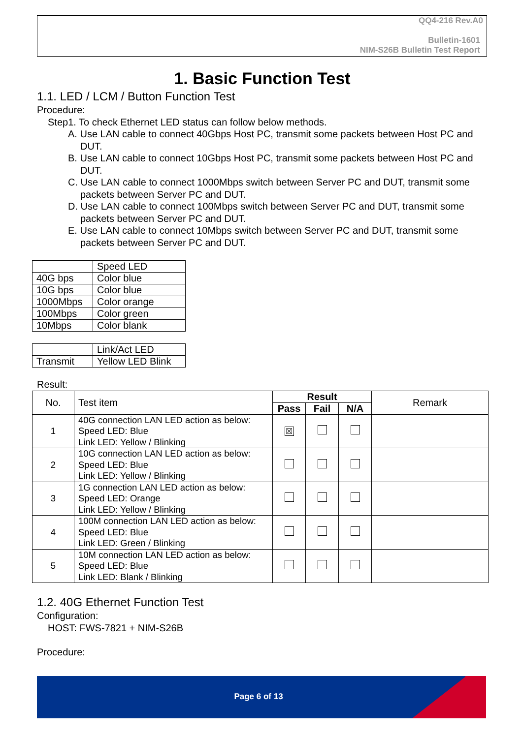QQ4-216 Rev.A0
Bulletin-1601
NIM-S26B Bulletin Test Report
1. Basic Function Test
1.1. LED / LCM / Button Function Test
Procedure:
Step1. To check Ethernet LED status can follow below methods.
A. Use LAN cable to connect 40Gbps Host PC, transmit some packets between Host PC and DUT.
B. Use LAN cable to connect 10Gbps Host PC, transmit some packets between Host PC and DUT.
C. Use LAN cable to connect 1000Mbps switch between Server PC and DUT, transmit some packets between Server PC and DUT.
D. Use LAN cable to connect 100Mbps switch between Server PC and DUT, transmit some packets between Server PC and DUT.
E. Use LAN cable to connect 10Mbps switch between Server PC and DUT, transmit some packets between Server PC and DUT.
| | Speed LED |
| 40G bps | Color blue |
| 10G bps | Color blue |
| 1000Mbps | Color orange |
| 100Mbps | Color green |
| 10Mbps | Color blank |
| | Link/Act LED |
| Transmit | Yellow LED Blink |
Result:
| No. | Test item | Result | | | Remark |
| --- | --- | --- | --- | --- | --- |
| | | Pass | Fail | N/A | |
| 1 | 40G connection LAN LED action as below: Speed LED: Blue Link LED: Yellow / Blinking | ☒ | | | |
| 2 | 10G connection LAN LED action as below: Speed LED: Blue Link LED: Yellow / Blinking | | | | |
| 3 | 1G connection LAN LED action as below: Speed LED: Orange Link LED: Yellow / Blinking | | | | |
| 4 | 100M connection LAN LED action as below: Speed LED: Blue Link LED: Green / Blinking | | | | |
| 5 | 10M connection LAN LED action as below: Speed LED: Blue Link LED: Blank / Blinking | | | | |
1.2. 40G Ethernet Function Test
Configuration:
HOST: FWS-7821 + NIM-S26B
Procedure:
Page 6 of 13